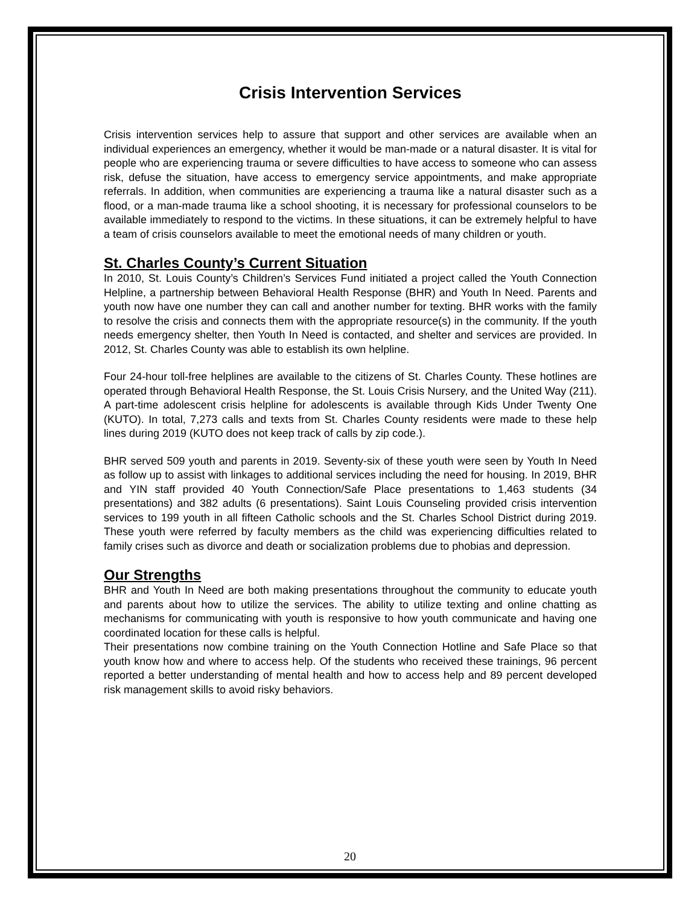Crisis Intervention Services
Crisis intervention services help to assure that support and other services are available when an individual experiences an emergency, whether it would be man-made or a natural disaster. It is vital for people who are experiencing trauma or severe difficulties to have access to someone who can assess risk, defuse the situation, have access to emergency service appointments, and make appropriate referrals. In addition, when communities are experiencing a trauma like a natural disaster such as a flood, or a man-made trauma like a school shooting, it is necessary for professional counselors to be available immediately to respond to the victims. In these situations, it can be extremely helpful to have a team of crisis counselors available to meet the emotional needs of many children or youth.
St. Charles County’s Current Situation
In 2010, St. Louis County’s Children’s Services Fund initiated a project called the Youth Connection Helpline, a partnership between Behavioral Health Response (BHR) and Youth In Need. Parents and youth now have one number they can call and another number for texting. BHR works with the family to resolve the crisis and connects them with the appropriate resource(s) in the community. If the youth needs emergency shelter, then Youth In Need is contacted, and shelter and services are provided. In 2012, St. Charles County was able to establish its own helpline.
Four 24-hour toll-free helplines are available to the citizens of St. Charles County. These hotlines are operated through Behavioral Health Response, the St. Louis Crisis Nursery, and the United Way (211). A part-time adolescent crisis helpline for adolescents is available through Kids Under Twenty One (KUTO). In total, 7,273 calls and texts from St. Charles County residents were made to these help lines during 2019 (KUTO does not keep track of calls by zip code.).
BHR served 509 youth and parents in 2019. Seventy-six of these youth were seen by Youth In Need as follow up to assist with linkages to additional services including the need for housing. In 2019, BHR and YIN staff provided 40 Youth Connection/Safe Place presentations to 1,463 students (34 presentations) and 382 adults (6 presentations). Saint Louis Counseling provided crisis intervention services to 199 youth in all fifteen Catholic schools and the St. Charles School District during 2019. These youth were referred by faculty members as the child was experiencing difficulties related to family crises such as divorce and death or socialization problems due to phobias and depression.
Our Strengths
BHR and Youth In Need are both making presentations throughout the community to educate youth and parents about how to utilize the services. The ability to utilize texting and online chatting as mechanisms for communicating with youth is responsive to how youth communicate and having one coordinated location for these calls is helpful.
Their presentations now combine training on the Youth Connection Hotline and Safe Place so that youth know how and where to access help. Of the students who received these trainings, 96 percent reported a better understanding of mental health and how to access help and 89 percent developed risk management skills to avoid risky behaviors.
20